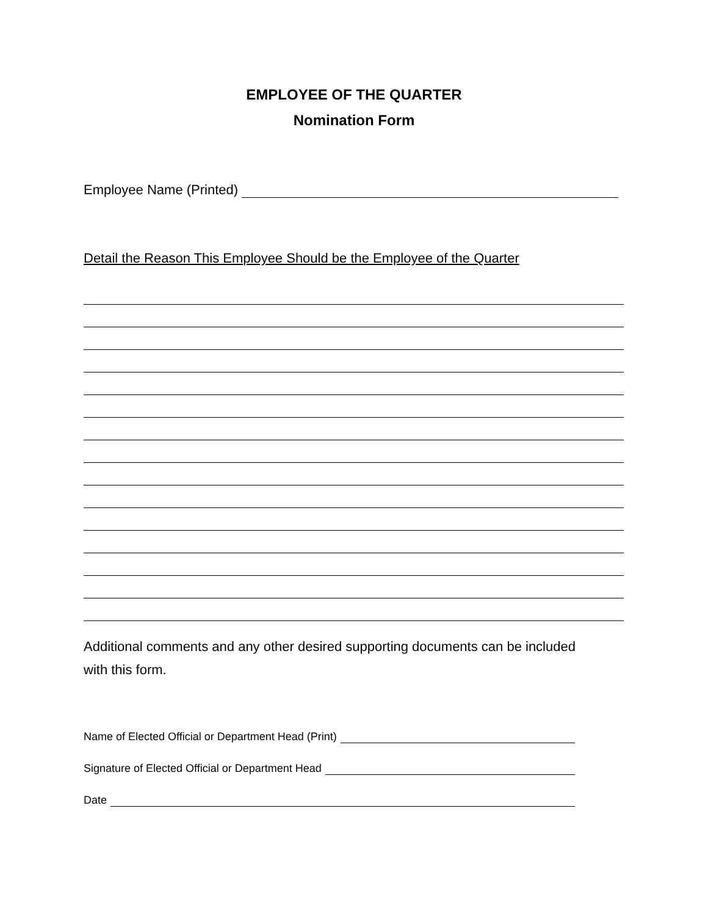EMPLOYEE OF THE QUARTER
Nomination Form
Employee Name (Printed)
Detail the Reason This Employee Should be the Employee of the Quarter
Additional comments and any other desired supporting documents can be included with this form.
Name of Elected Official or Department Head (Print)
Signature of Elected Official or Department Head
Date